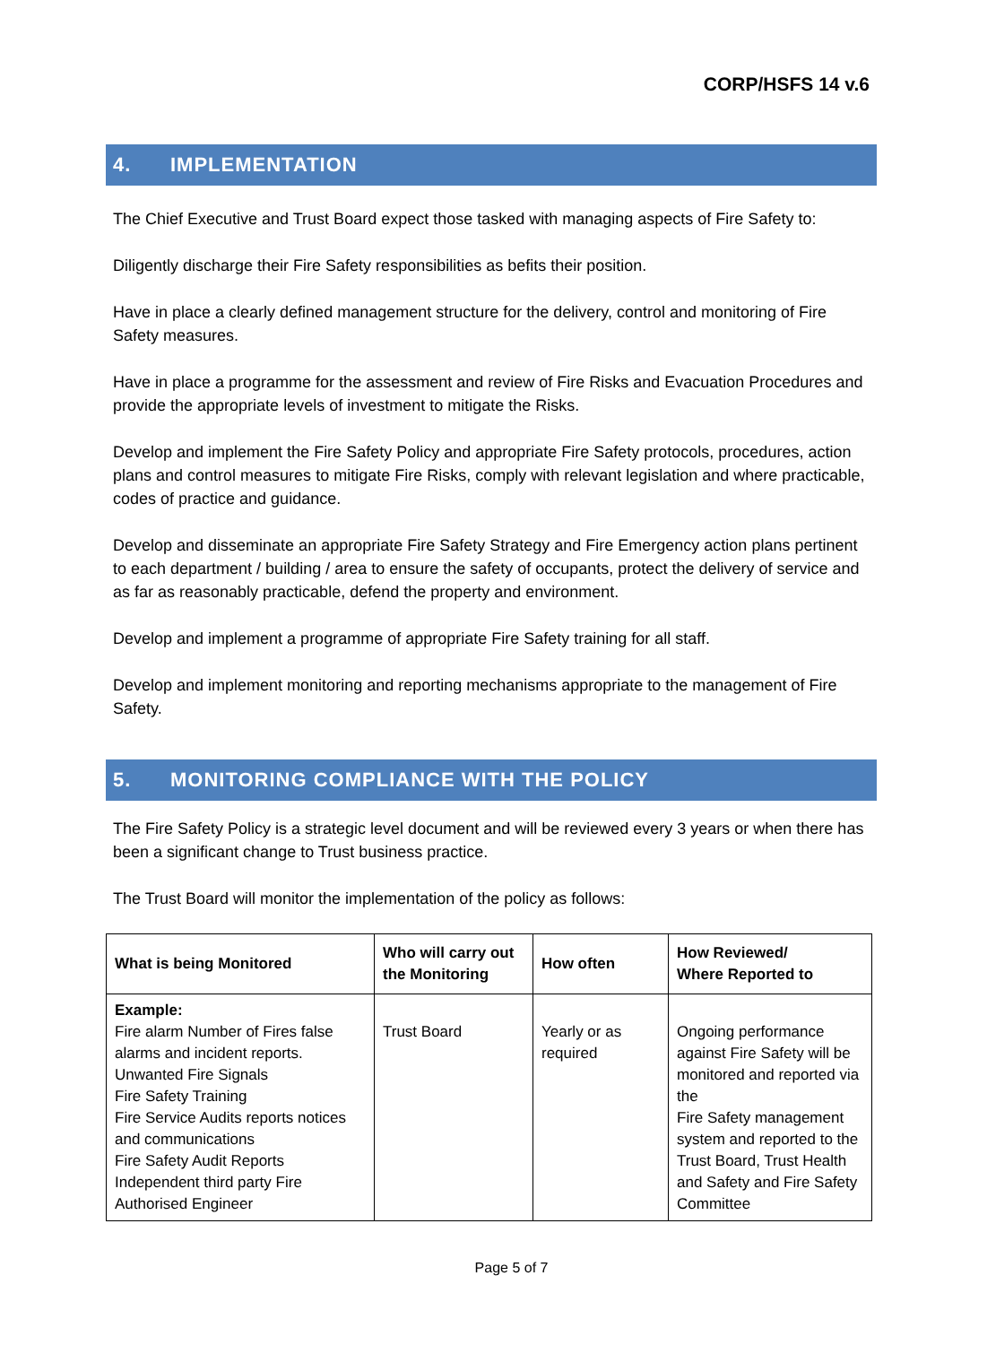CORP/HSFS 14 v.6
4. IMPLEMENTATION
The Chief Executive and Trust Board expect those tasked with managing aspects of Fire Safety to:
Diligently discharge their Fire Safety responsibilities as befits their position.
Have in place a clearly defined management structure for the delivery, control and monitoring of Fire Safety measures.
Have in place a programme for the assessment and review of Fire Risks and Evacuation Procedures and provide the appropriate levels of investment to mitigate the Risks.
Develop and implement the Fire Safety Policy and appropriate Fire Safety protocols, procedures, action plans and control measures to mitigate Fire Risks, comply with relevant legislation and where practicable, codes of practice and guidance.
Develop and disseminate an appropriate Fire Safety Strategy and Fire Emergency action plans pertinent to each department / building / area to ensure the safety of occupants, protect the delivery of service and as far as reasonably practicable, defend the property and environment.
Develop and implement a programme of appropriate Fire Safety training for all staff.
Develop and implement monitoring and reporting mechanisms appropriate to the management of Fire Safety.
5. MONITORING COMPLIANCE WITH THE POLICY
The Fire Safety Policy is a strategic level document and will be reviewed every 3 years or when there has been a significant change to Trust business practice.
The Trust Board will monitor the implementation of the policy as follows:
| What is being Monitored | Who will carry out the Monitoring | How often | How Reviewed/ Where Reported to |
| --- | --- | --- | --- |
| Example: Fire alarm Number of Fires false alarms and incident reports. Unwanted Fire Signals Fire Safety Training Fire Service Audits reports notices and communications Fire Safety Audit Reports Independent third party Fire Authorised Engineer | Trust Board | Yearly or as required | Ongoing performance against Fire Safety will be monitored and reported via the Fire Safety management system and reported to the Trust Board, Trust Health and Safety and Fire Safety Committee |
Page 5 of 7